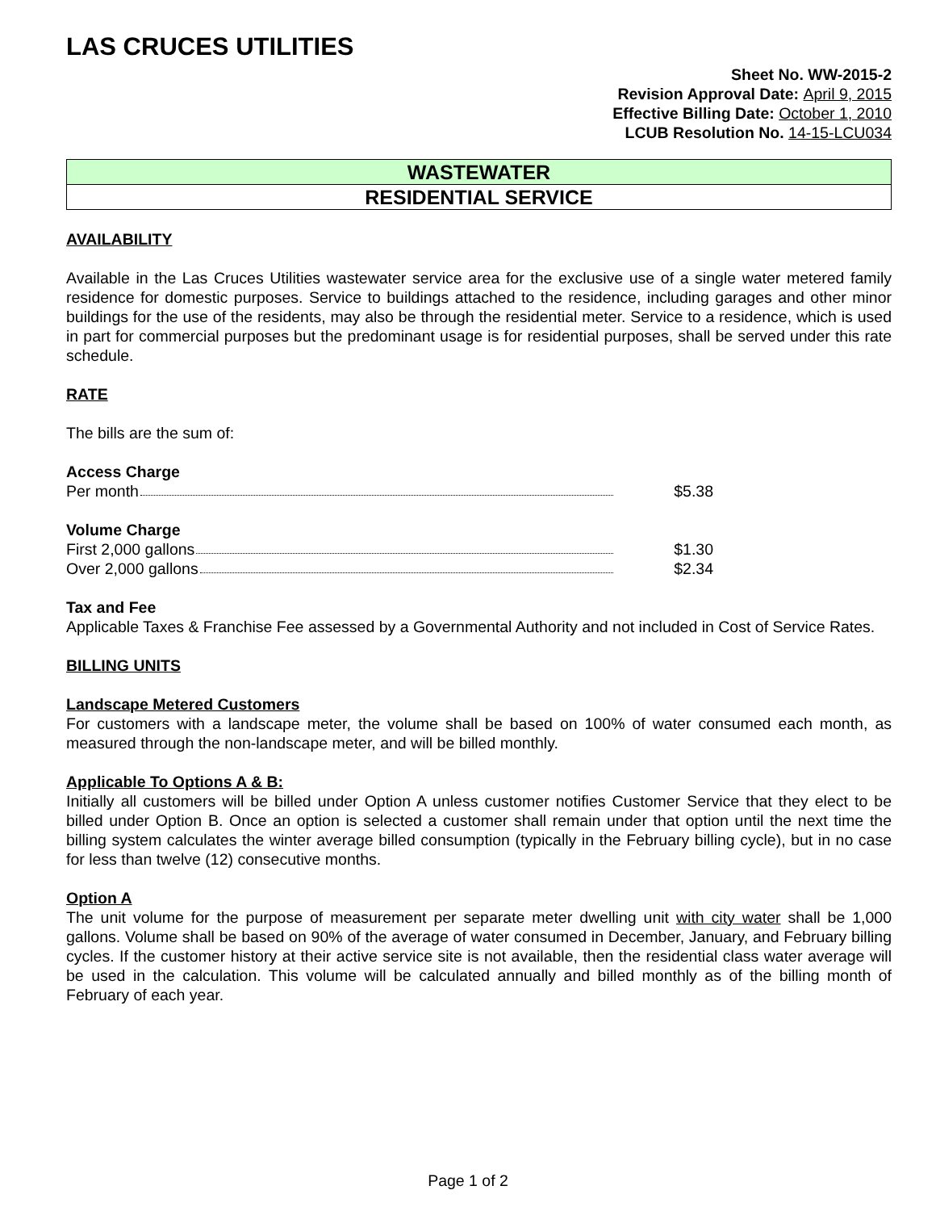LAS CRUCES UTILITIES
Sheet No. WW-2015-2
Revision Approval Date: April 9, 2015
Effective Billing Date: October 1, 2010
LCUB Resolution No. 14-15-LCU034
WASTEWATER
RESIDENTIAL SERVICE
AVAILABILITY
Available in the Las Cruces Utilities wastewater service area for the exclusive use of a single water metered family residence for domestic purposes. Service to buildings attached to the residence, including garages and other minor buildings for the use of the residents, may also be through the residential meter. Service to a residence, which is used in part for commercial purposes but the predominant usage is for residential purposes, shall be served under this rate schedule.
RATE
The bills are the sum of:
Access Charge
Per month $5.38
Volume Charge
First 2,000 gallons $1.30
Over 2,000 gallons $2.34
Tax and Fee
Applicable Taxes & Franchise Fee assessed by a Governmental Authority and not included in Cost of Service Rates.
BILLING UNITS
Landscape Metered Customers
For customers with a landscape meter, the volume shall be based on 100% of water consumed each month, as measured through the non-landscape meter, and will be billed monthly.
Applicable To Options A & B:
Initially all customers will be billed under Option A unless customer notifies Customer Service that they elect to be billed under Option B. Once an option is selected a customer shall remain under that option until the next time the billing system calculates the winter average billed consumption (typically in the February billing cycle), but in no case for less than twelve (12) consecutive months.
Option A
The unit volume for the purpose of measurement per separate meter dwelling unit with city water shall be 1,000 gallons. Volume shall be based on 90% of the average of water consumed in December, January, and February billing cycles. If the customer history at their active service site is not available, then the residential class water average will be used in the calculation. This volume will be calculated annually and billed monthly as of the billing month of February of each year.
Page 1 of 2